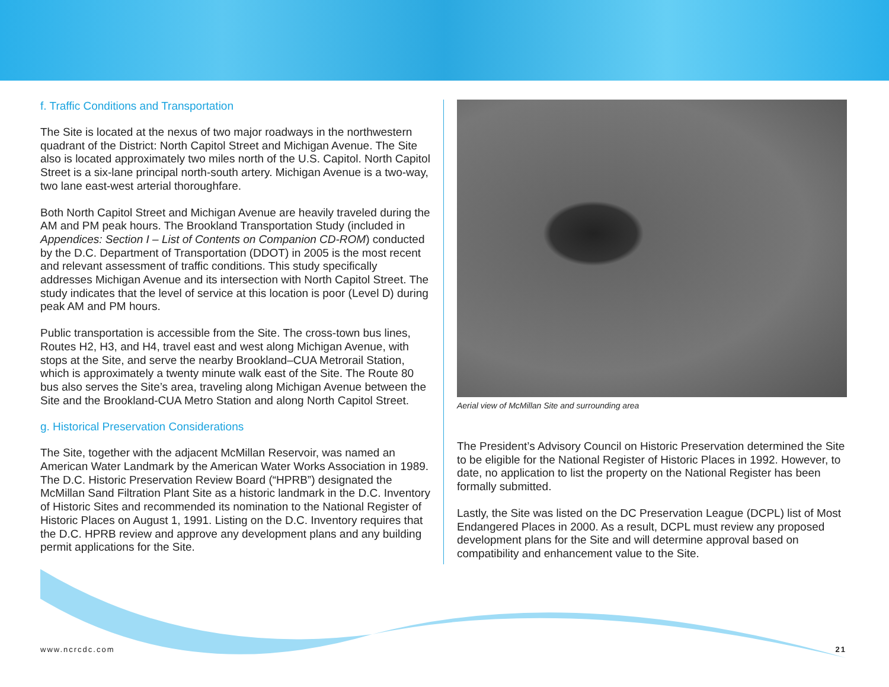f. Traffic Conditions and Transportation
The Site is located at the nexus of two major roadways in the northwestern quadrant of the District: North Capitol Street and Michigan Avenue. The Site also is located approximately two miles north of the U.S. Capitol. North Capitol Street is a six-lane principal north-south artery. Michigan Avenue is a two-way, two lane east-west arterial thoroughfare.
Both North Capitol Street and Michigan Avenue are heavily traveled during the AM and PM peak hours. The Brookland Transportation Study (included in Appendices: Section I – List of Contents on Companion CD-ROM) conducted by the D.C. Department of Transportation (DDOT) in 2005 is the most recent and relevant assessment of traffic conditions. This study specifically addresses Michigan Avenue and its intersection with North Capitol Street. The study indicates that the level of service at this location is poor (Level D) during peak AM and PM hours.
Public transportation is accessible from the Site. The cross-town bus lines, Routes H2, H3, and H4, travel east and west along Michigan Avenue, with stops at the Site, and serve the nearby Brookland–CUA Metrorail Station, which is approximately a twenty minute walk east of the Site. The Route 80 bus also serves the Site’s area, traveling along Michigan Avenue between the Site and the Brookland-CUA Metro Station and along North Capitol Street.
g. Historical Preservation Considerations
The Site, together with the adjacent McMillan Reservoir, was named an American Water Landmark by the American Water Works Association in 1989. The D.C. Historic Preservation Review Board (“HPRB”) designated the McMillan Sand Filtration Plant Site as a historic landmark in the D.C. Inventory of Historic Sites and recommended its nomination to the National Register of Historic Places on August 1, 1991. Listing on the D.C. Inventory requires that the D.C. HPRB review and approve any development plans and any building permit applications for the Site.
Aerial view of McMillan Site and surrounding area
The President’s Advisory Council on Historic Preservation determined the Site to be eligible for the National Register of Historic Places in 1992. However, to date, no application to list the property on the National Register has been formally submitted.
Lastly, the Site was listed on the DC Preservation League (DCPL) list of Most Endangered Places in 2000. As a result, DCPL must review any proposed development plans for the Site and will determine approval based on compatibility and enhancement value to the Site.
www.ncrcdc.com 21